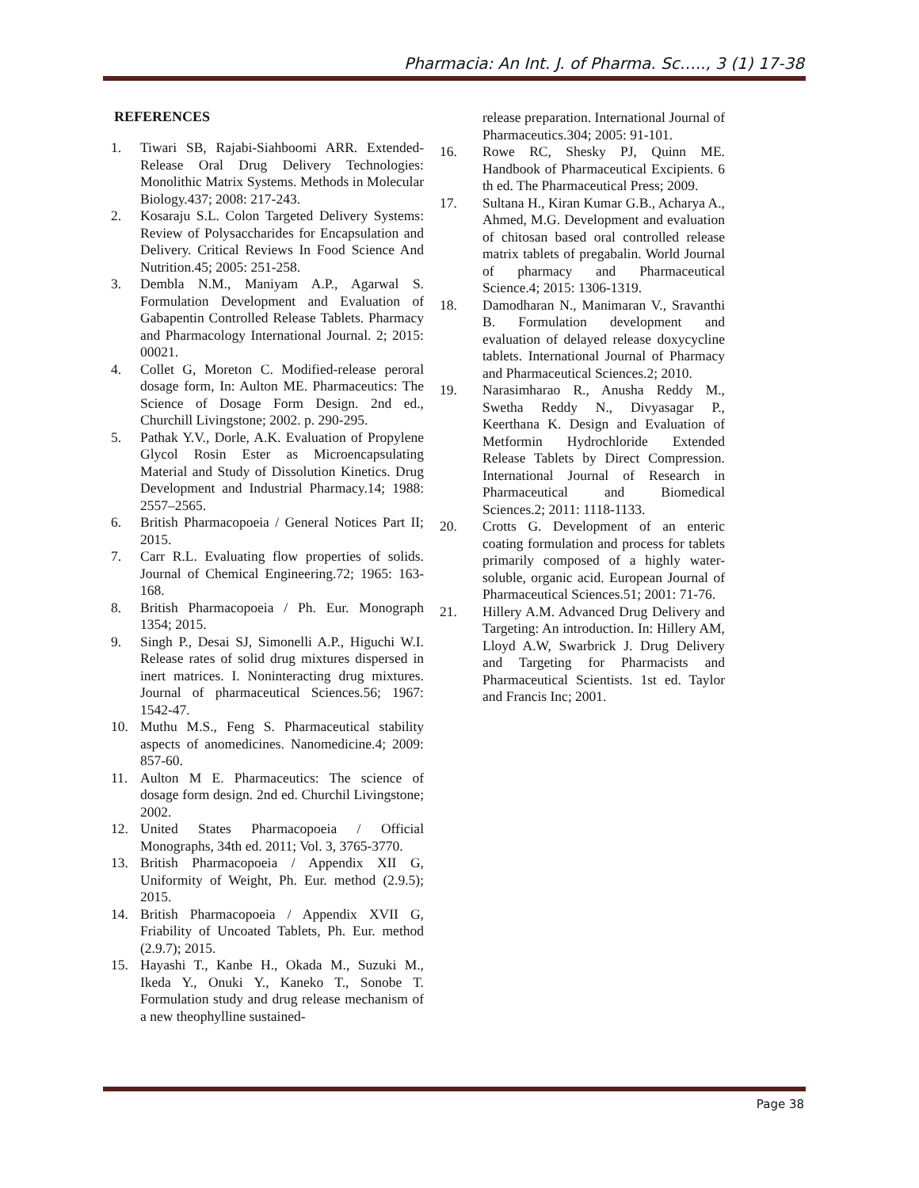Pharmacia: An Int. J. of Pharma. Sc….., 3 (1) 17-38
REFERENCES
1. Tiwari SB, Rajabi-Siahboomi ARR. Extended-Release Oral Drug Delivery Technologies: Monolithic Matrix Systems. Methods in Molecular Biology.437; 2008: 217-243.
2. Kosaraju S.L. Colon Targeted Delivery Systems: Review of Polysaccharides for Encapsulation and Delivery. Critical Reviews In Food Science And Nutrition.45; 2005: 251-258.
3. Dembla N.M., Maniyam A.P., Agarwal S. Formulation Development and Evaluation of Gabapentin Controlled Release Tablets. Pharmacy and Pharmacology International Journal. 2; 2015: 00021.
4. Collet G, Moreton C. Modified-release peroral dosage form, In: Aulton ME. Pharmaceutics: The Science of Dosage Form Design. 2nd ed., Churchill Livingstone; 2002. p. 290-295.
5. Pathak Y.V., Dorle, A.K. Evaluation of Propylene Glycol Rosin Ester as Microencapsulating Material and Study of Dissolution Kinetics. Drug Development and Industrial Pharmacy.14; 1988: 2557–2565.
6. British Pharmacopoeia / General Notices Part II; 2015.
7. Carr R.L. Evaluating flow properties of solids. Journal of Chemical Engineering.72; 1965: 163- 168.
8. British Pharmacopoeia / Ph. Eur. Monograph 1354; 2015.
9. Singh P., Desai SJ, Simonelli A.P., Higuchi W.I. Release rates of solid drug mixtures dispersed in inert matrices. I. Noninteracting drug mixtures. Journal of pharmaceutical Sciences.56; 1967: 1542-47.
10. Muthu M.S., Feng S. Pharmaceutical stability aspects of anomedicines. Nanomedicine.4; 2009: 857-60.
11. Aulton M E. Pharmaceutics: The science of dosage form design. 2nd ed. Churchil Livingstone; 2002.
12. United States Pharmacopoeia / Official Monographs, 34th ed. 2011; Vol. 3, 3765-3770.
13. British Pharmacopoeia / Appendix XII G, Uniformity of Weight, Ph. Eur. method (2.9.5); 2015.
14. British Pharmacopoeia / Appendix XVII G, Friability of Uncoated Tablets, Ph. Eur. method (2.9.7); 2015.
15. Hayashi T., Kanbe H., Okada M., Suzuki M., Ikeda Y., Onuki Y., Kaneko T., Sonobe T. Formulation study and drug release mechanism of a new theophylline sustained-
release preparation. International Journal of Pharmaceutics.304; 2005: 91-101.
16. Rowe RC, Shesky PJ, Quinn ME. Handbook of Pharmaceutical Excipients. 6 th ed. The Pharmaceutical Press; 2009.
17. Sultana H., Kiran Kumar G.B., Acharya A., Ahmed, M.G. Development and evaluation of chitosan based oral controlled release matrix tablets of pregabalin. World Journal of pharmacy and Pharmaceutical Science.4; 2015: 1306-1319.
18. Damodharan N., Manimaran V., Sravanthi B. Formulation development and evaluation of delayed release doxycycline tablets. International Journal of Pharmacy and Pharmaceutical Sciences.2; 2010.
19. Narasimharao R., Anusha Reddy M., Swetha Reddy N., Divyasagar P., Keerthana K. Design and Evaluation of Metformin Hydrochloride Extended Release Tablets by Direct Compression. International Journal of Research in Pharmaceutical and Biomedical Sciences.2; 2011: 1118-1133.
20. Crotts G. Development of an enteric coating formulation and process for tablets primarily composed of a highly water-soluble, organic acid. European Journal of Pharmaceutical Sciences.51; 2001: 71-76.
21. Hillery A.M. Advanced Drug Delivery and Targeting: An introduction. In: Hillery AM, Lloyd A.W, Swarbrick J. Drug Delivery and Targeting for Pharmacists and Pharmaceutical Scientists. 1st ed. Taylor and Francis Inc; 2001.
Page 38